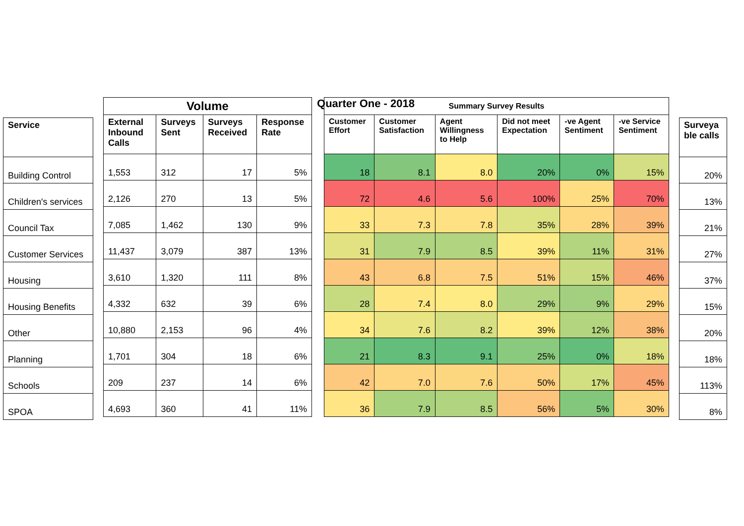Quarter One - 2018
| Service |
| --- |
| Building Control |
| Children's services |
| Council Tax |
| Customer Services |
| Housing |
| Housing Benefits |
| Other |
| Planning |
| Schools |
| SPOA |
| Volume | | | |
| --- | --- | --- | --- |
| External Inbound Calls | Surveys Sent | Surveys Received | Response Rate |
| 1,553 | 312 | 17 | 5% |
| 2,126 | 270 | 13 | 5% |
| 7,085 | 1,462 | 130 | 9% |
| 11,437 | 3,079 | 387 | 13% |
| 3,610 | 1,320 | 111 | 8% |
| 4,332 | 632 | 39 | 6% |
| 10,880 | 2,153 | 96 | 4% |
| 1,701 | 304 | 18 | 6% |
| 209 | 237 | 14 | 6% |
| 4,693 | 360 | 41 | 11% |
| Summary Survey Results | | | | | |
| --- | --- | --- | --- | --- | --- |
| Customer Effort | Customer Satisfaction | Agent Willingness to Help | Did not meet Expectation | -ve Agent Sentiment | -ve Service Sentiment |
| 18 | 8.1 | 8.0 | 20% | 0% | 15% |
| 72 | 4.6 | 5.6 | 100% | 25% | 70% |
| 33 | 7.3 | 7.8 | 35% | 28% | 39% |
| 31 | 7.9 | 8.5 | 39% | 11% | 31% |
| 43 | 6.8 | 7.5 | 51% | 15% | 46% |
| 28 | 7.4 | 8.0 | 29% | 9% | 29% |
| 34 | 7.6 | 8.2 | 39% | 12% | 38% |
| 21 | 8.3 | 9.1 | 25% | 0% | 18% |
| 42 | 7.0 | 7.6 | 50% | 17% | 45% |
| 36 | 7.9 | 8.5 | 56% | 5% | 30% |
| Surveya ble calls |
| --- |
| 20% |
| 13% |
| 21% |
| 27% |
| 37% |
| 15% |
| 20% |
| 18% |
| 113% |
| 8% |